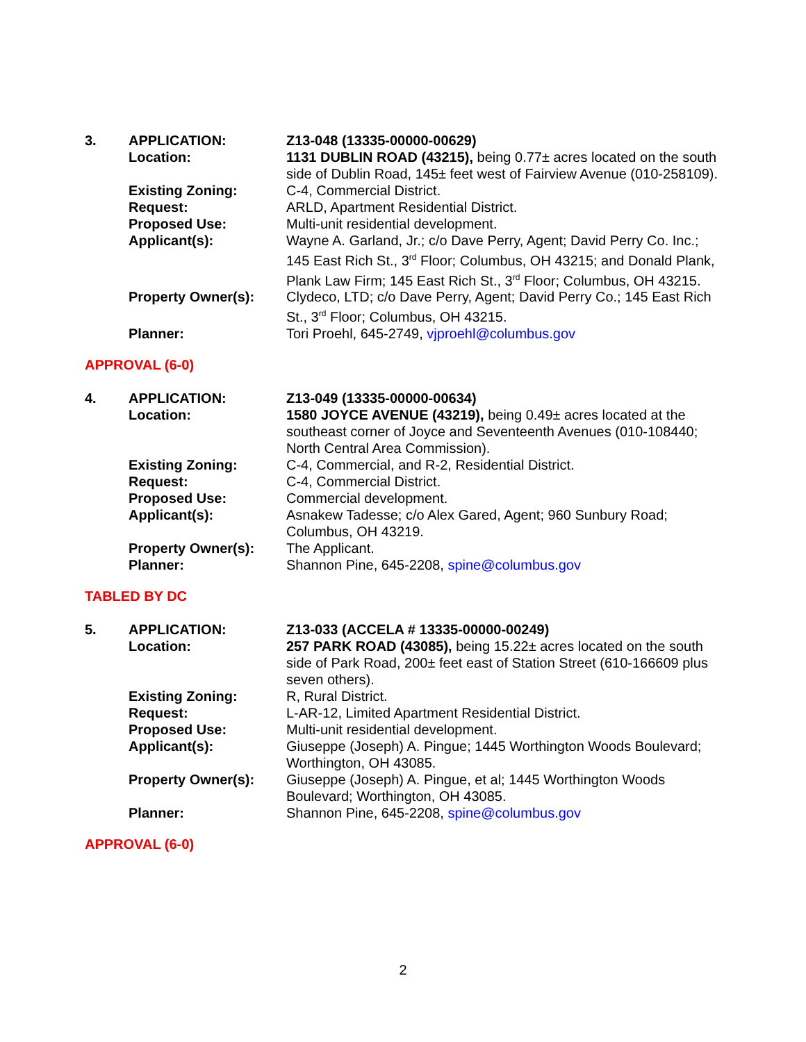| 3. | APPLICATION: | Z13-048 (13335-00000-00629) |
| | Location: | 1131 DUBLIN ROAD (43215), being 0.77± acres located on the south side of Dublin Road, 145± feet west of Fairview Avenue (010-258109). |
| | Existing Zoning: | C-4, Commercial District. |
| | Request: | ARLD, Apartment Residential District. |
| | Proposed Use: | Multi-unit residential development. |
| | Applicant(s): | Wayne A. Garland, Jr.; c/o Dave Perry, Agent; David Perry Co. Inc.; 145 East Rich St., 3<sup>rd</sup> Floor; Columbus, OH 43215; and Donald Plank, Plank Law Firm; 145 East Rich St., 3<sup>rd</sup> Floor; Columbus, OH 43215. |
| | Property Owner(s): | Clydeco, LTD; c/o Dave Perry, Agent; David Perry Co.; 145 East Rich St., 3<sup>rd</sup> Floor; Columbus, OH 43215. |
| | Planner: | Tori Proehl, 645-2749, vjproehl@columbus.gov |
APPROVAL (6-0)
| 4. | APPLICATION: | Z13-049 (13335-00000-00634) |
| | Location: | 1580 JOYCE AVENUE (43219), being 0.49± acres located at the southeast corner of Joyce and Seventeenth Avenues (010-108440; North Central Area Commission). |
| | Existing Zoning: | C-4, Commercial, and R-2, Residential District. |
| | Request: | C-4, Commercial District. |
| | Proposed Use: | Commercial development. |
| | Applicant(s): | Asnakew Tadesse; c/o Alex Gared, Agent; 960 Sunbury Road; Columbus, OH 43219. |
| | Property Owner(s): | The Applicant. |
| | Planner: | Shannon Pine, 645-2208, spine@columbus.gov |
TABLED BY DC
| 5. | APPLICATION: | Z13-033 (ACCELA # 13335-00000-00249) |
| | Location: | 257 PARK ROAD (43085), being 15.22± acres located on the south side of Park Road, 200± feet east of Station Street (610-166609 plus seven others). |
| | Existing Zoning: | R, Rural District. |
| | Request: | L-AR-12, Limited Apartment Residential District. |
| | Proposed Use: | Multi-unit residential development. |
| | Applicant(s): | Giuseppe (Joseph) A. Pingue; 1445 Worthington Woods Boulevard; Worthington, OH 43085. |
| | Property Owner(s): | Giuseppe (Joseph) A. Pingue, et al; 1445 Worthington Woods Boulevard; Worthington, OH 43085. |
| | Planner: | Shannon Pine, 645-2208, spine@columbus.gov |
APPROVAL (6-0)
2